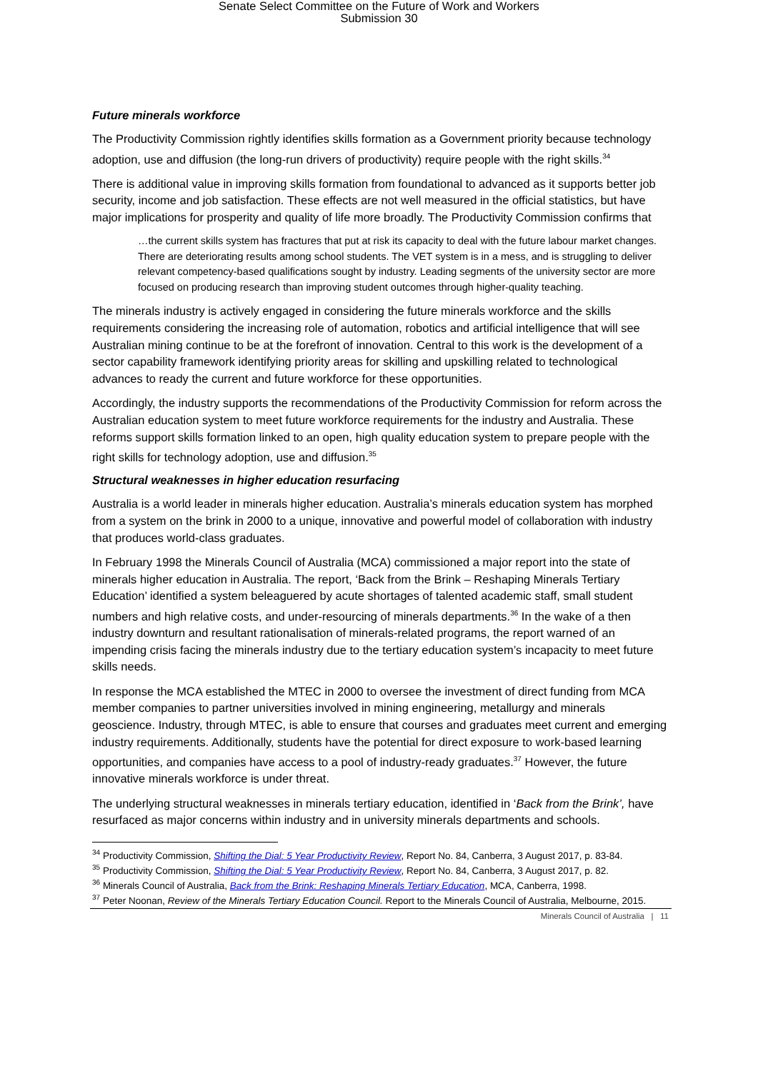Senate Select Committee on the Future of Work and Workers
Submission 30
Future minerals workforce
The Productivity Commission rightly identifies skills formation as a Government priority because technology adoption, use and diffusion (the long-run drivers of productivity) require people with the right skills.<sup>34</sup>
There is additional value in improving skills formation from foundational to advanced as it supports better job security, income and job satisfaction. These effects are not well measured in the official statistics, but have major implications for prosperity and quality of life more broadly. The Productivity Commission confirms that
…the current skills system has fractures that put at risk its capacity to deal with the future labour market changes. There are deteriorating results among school students. The VET system is in a mess, and is struggling to deliver relevant competency-based qualifications sought by industry. Leading segments of the university sector are more focused on producing research than improving student outcomes through higher-quality teaching.
The minerals industry is actively engaged in considering the future minerals workforce and the skills requirements considering the increasing role of automation, robotics and artificial intelligence that will see Australian mining continue to be at the forefront of innovation. Central to this work is the development of a sector capability framework identifying priority areas for skilling and upskilling related to technological advances to ready the current and future workforce for these opportunities.
Accordingly, the industry supports the recommendations of the Productivity Commission for reform across the Australian education system to meet future workforce requirements for the industry and Australia. These reforms support skills formation linked to an open, high quality education system to prepare people with the right skills for technology adoption, use and diffusion.<sup>35</sup>
Structural weaknesses in higher education resurfacing
Australia is a world leader in minerals higher education. Australia’s minerals education system has morphed from a system on the brink in 2000 to a unique, innovative and powerful model of collaboration with industry that produces world-class graduates.
In February 1998 the Minerals Council of Australia (MCA) commissioned a major report into the state of minerals higher education in Australia. The report, ‘Back from the Brink – Reshaping Minerals Tertiary Education’ identified a system beleaguered by acute shortages of talented academic staff, small student numbers and high relative costs, and under-resourcing of minerals departments.<sup>36</sup> In the wake of a then industry downturn and resultant rationalisation of minerals-related programs, the report warned of an impending crisis facing the minerals industry due to the tertiary education system’s incapacity to meet future skills needs.
In response the MCA established the MTEC in 2000 to oversee the investment of direct funding from MCA member companies to partner universities involved in mining engineering, metallurgy and minerals geoscience. Industry, through MTEC, is able to ensure that courses and graduates meet current and emerging industry requirements. Additionally, students have the potential for direct exposure to work-based learning opportunities, and companies have access to a pool of industry-ready graduates.<sup>37</sup> However, the future innovative minerals workforce is under threat.
The underlying structural weaknesses in minerals tertiary education, identified in ‘Back from the Brink’, have resurfaced as major concerns within industry and in university minerals departments and schools.
<sup>34</sup> Productivity Commission, Shifting the Dial: 5 Year Productivity Review, Report No. 84, Canberra, 3 August 2017, p. 83-84.
<sup>35</sup> Productivity Commission, Shifting the Dial: 5 Year Productivity Review, Report No. 84, Canberra, 3 August 2017, p. 82.
<sup>36</sup> Minerals Council of Australia, Back from the Brink: Reshaping Minerals Tertiary Education, MCA, Canberra, 1998.
<sup>37</sup> Peter Noonan, Review of the Minerals Tertiary Education Council. Report to the Minerals Council of Australia, Melbourne, 2015.
Minerals Council of Australia | 11